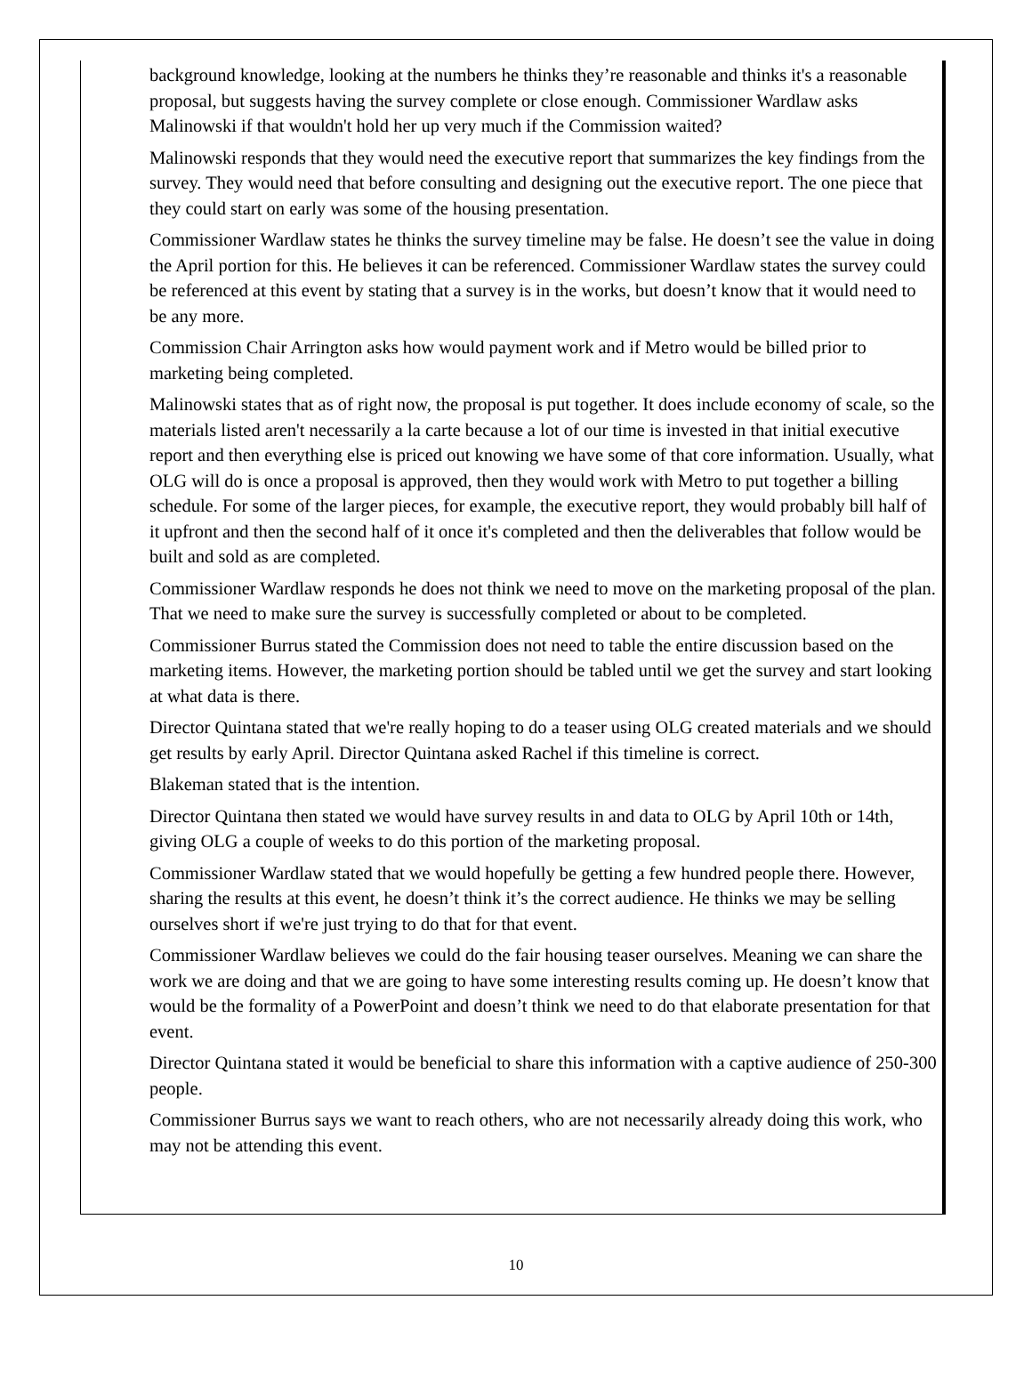background knowledge, looking at the numbers he thinks they’re reasonable and thinks it's a reasonable proposal, but suggests having the survey complete or close enough. Commissioner Wardlaw asks Malinowski if that wouldn't hold her up very much if the Commission waited?
Malinowski responds that they would need the executive report that summarizes the key findings from the survey. They would need that before consulting and designing out the executive report. The one piece that they could start on early was some of the housing presentation.
Commissioner Wardlaw states he thinks the survey timeline may be false. He doesn’t see the value in doing the April portion for this. He believes it can be referenced. Commissioner Wardlaw states the survey could be referenced at this event by stating that a survey is in the works, but doesn’t know that it would need to be any more.
Commission Chair Arrington asks how would payment work and if Metro would be billed prior to marketing being completed.
Malinowski states that as of right now, the proposal is put together. It does include economy of scale, so the materials listed aren't necessarily a la carte because a lot of our time is invested in that initial executive report and then everything else is priced out knowing we have some of that core information. Usually, what OLG will do is once a proposal is approved, then they would work with Metro to put together a billing schedule. For some of the larger pieces, for example, the executive report, they would probably bill half of it upfront and then the second half of it once it's completed and then the deliverables that follow would be built and sold as are completed.
Commissioner Wardlaw responds he does not think we need to move on the marketing proposal of the plan. That we need to make sure the survey is successfully completed or about to be completed.
Commissioner Burrus stated the Commission does not need to table the entire discussion based on the marketing items. However, the marketing portion should be tabled until we get the survey and start looking at what data is there.
Director Quintana stated that we're really hoping to do a teaser using OLG created materials and we should get results by early April. Director Quintana asked Rachel if this timeline is correct.
Blakeman stated that is the intention.
Director Quintana then stated we would have survey results in and data to OLG by April 10th or 14th, giving OLG a couple of weeks to do this portion of the marketing proposal.
Commissioner Wardlaw stated that we would hopefully be getting a few hundred people there. However, sharing the results at this event, he doesn’t think it’s the correct audience. He thinks we may be selling ourselves short if we're just trying to do that for that event.
Commissioner Wardlaw believes we could do the fair housing teaser ourselves. Meaning we can share the work we are doing and that we are going to have some interesting results coming up. He doesn’t know that would be the formality of a PowerPoint and doesn’t think we need to do that elaborate presentation for that event.
Director Quintana stated it would be beneficial to share this information with a captive audience of 250-300 people.
Commissioner Burrus says we want to reach others, who are not necessarily already doing this work, who may not be attending this event.
10